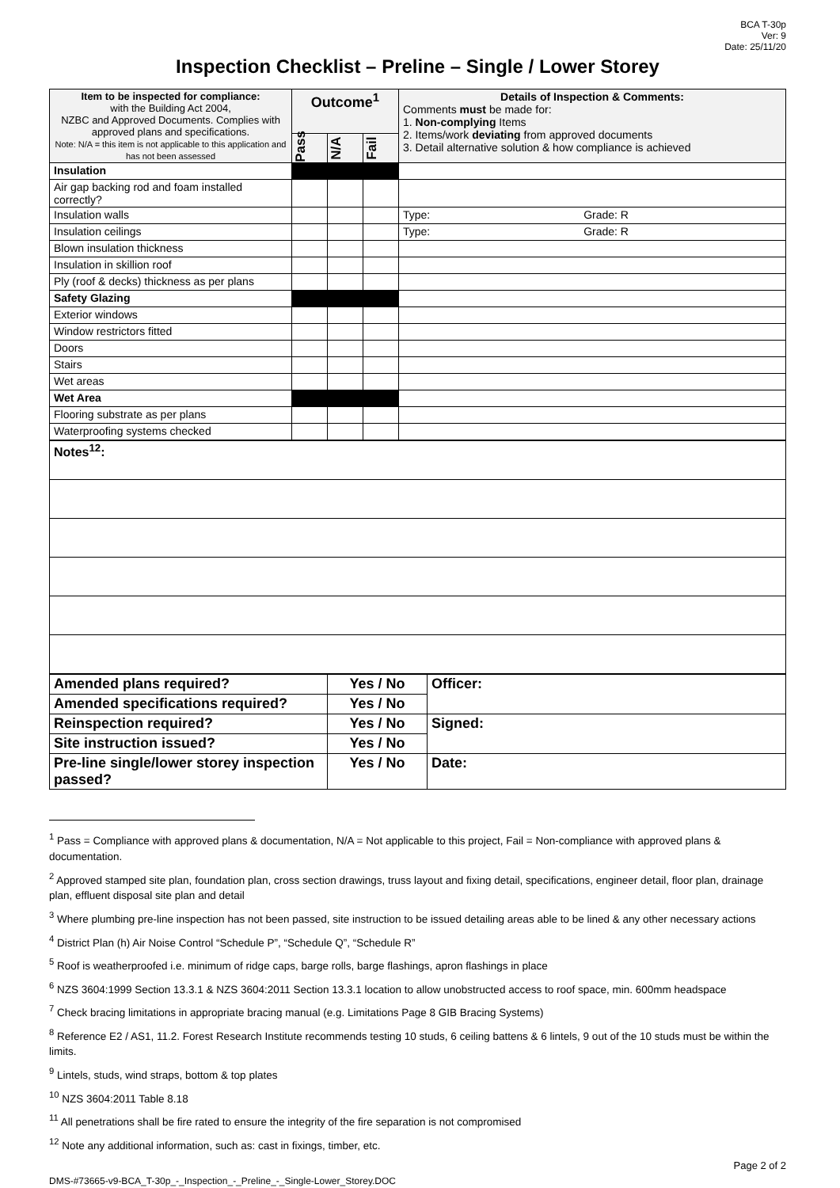BCA T-30p
Ver: 9
Date: 25/11/20
Inspection Checklist – Preline – Single / Lower Storey
| Item to be inspected for compliance: with the Building Act 2004, NZBC and Approved Documents. Complies with approved plans and specifications. Note: N/A = this item is not applicable to this application and has not been assessed | Outcome<sup>1</sup> | | | Details of Inspection & Comments: Comments must be made for: 1. Non-complying Items 2. Items/work deviating from approved documents 3. Detail alternative solution & how compliance is achieved |
| --- | --- | --- | --- | --- |
| | Pass | N/A | Fail | |
| Insulation | | | | |
| Air gap backing rod and foam installed correctly? | | | | |
| Insulation walls | | | | Type: Grade: R |
| Insulation ceilings | | | | Type: Grade: R |
| Blown insulation thickness | | | | |
| Insulation in skillion roof | | | | |
| Ply (roof & decks) thickness as per plans | | | | |
| Safety Glazing | | | | |
| Exterior windows | | | | |
| Window restrictors fitted | | | | |
| Doors | | | | |
| Stairs | | | | |
| Wet areas | | | | |
| Wet Area | | | | |
| Flooring substrate as per plans | | | | |
| Waterproofing systems checked | | | | |
| Notes<sup>12</sup>: |
| Amended plans required? | Yes / No | Officer: |
| Amended specifications required? | Yes / No | |
| Reinspection required? | Yes / No | Signed: |
| Site instruction issued? | Yes / No | |
| Pre-line single/lower storey inspection passed? | Yes / No | Date: |
<sup>1</sup> Pass = Compliance with approved plans & documentation, N/A = Not applicable to this project, Fail = Non-compliance with approved plans & documentation.
<sup>2</sup> Approved stamped site plan, foundation plan, cross section drawings, truss layout and fixing detail, specifications, engineer detail, floor plan, drainage plan, effluent disposal site plan and detail
<sup>3</sup> Where plumbing pre-line inspection has not been passed, site instruction to be issued detailing areas able to be lined & any other necessary actions
<sup>4</sup> District Plan (h) Air Noise Control “Schedule P”, “Schedule Q”, “Schedule R”
<sup>5</sup> Roof is weatherproofed i.e. minimum of ridge caps, barge rolls, barge flashings, apron flashings in place
<sup>6</sup> NZS 3604:1999 Section 13.3.1 & NZS 3604:2011 Section 13.3.1 location to allow unobstructed access to roof space, min. 600mm headspace
<sup>7</sup> Check bracing limitations in appropriate bracing manual (e.g. Limitations Page 8 GIB Bracing Systems)
<sup>8</sup> Reference E2 / AS1, 11.2. Forest Research Institute recommends testing 10 studs, 6 ceiling battens & 6 lintels, 9 out of the 10 studs must be within the limits.
<sup>9</sup> Lintels, studs, wind straps, bottom & top plates
<sup>10</sup> NZS 3604:2011 Table 8.18
<sup>11</sup> All penetrations shall be fire rated to ensure the integrity of the fire separation is not compromised
<sup>12</sup> Note any additional information, such as: cast in fixings, timber, etc.
DMS-#73665-v9-BCA_T-30p_-_Inspection_-_Preline_-_Single-Lower_Storey.DOC Page 2 of 2